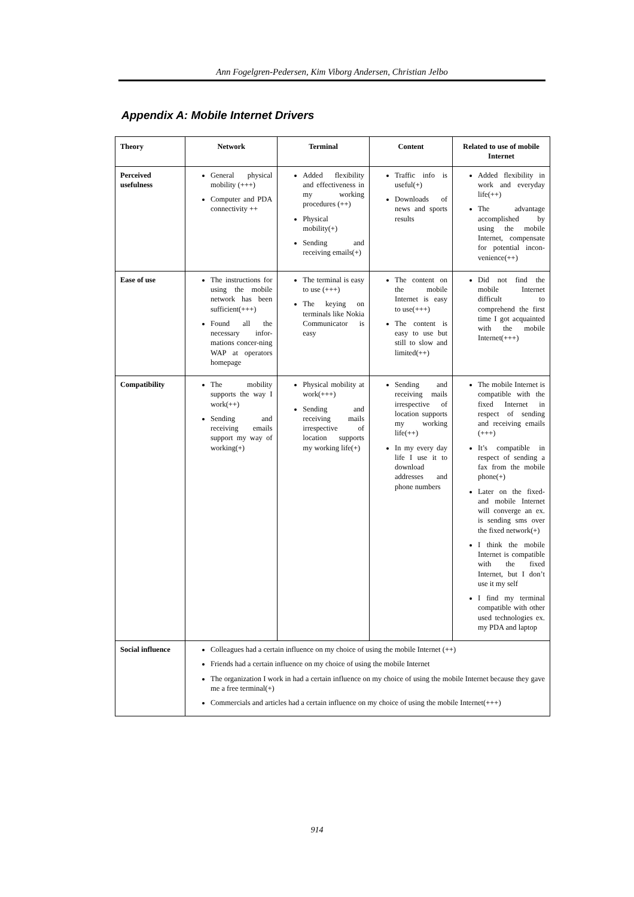Ann Fogelgren-Pedersen, Kim Viborg Andersen, Christian Jelbo
Appendix A: Mobile Internet Drivers
| Theory | Network | Terminal | Content | Related to use of mobile Internet |
| --- | --- | --- | --- | --- |
| Perceived usefulness | General physical mobility (+++) Computer and PDA connectivity ++ | Added flexibility and effectiveness in my working procedures (++) Physical mobility(+) Sending and receiving emails(+) | Traffic info is useful(+) Downloads of news and sports results | Added flexibility in work and everyday life(++) The advantage accomplished by using the mobile Internet, compensate for potential incon-venience(++) |
| Ease of use | The instructions for using the mobile network has been sufficient(+++) Found all the necessary infor-mations concer-ning WAP at operators homepage | The terminal is easy to use (+++) The keying on terminals like Nokia Communicator is easy | The content on the mobile Internet is easy to use(+++) The content is easy to use but still to slow and limited(++) | Did not find the mobile Internet difficult to comprehend the first time I got acquainted with the mobile Internet(+++) |
| Compatibility | The mobility supports the way I work(++) Sending and receiving emails support my way of working(+) | Physical mobility at work(+++) Sending and receiving mails irrespective of location supports my working life(+) | Sending and receiving mails irrespective of location supports my working life(++) In my every day life I use it to download addresses and phone numbers | The mobile Internet is compatible with the fixed Internet in respect of sending and receiving emails (+++) It’s compatible in respect of sending a fax from the mobile phone(+) Later on the fixed- and mobile Internet will converge an ex. is sending sms over the fixed network(+) I think the mobile Internet is compatible with the fixed Internet, but I don’t use it my self I find my terminal compatible with other used technologies ex. my PDA and laptop |
| Social influence | Colleagues had a certain influence on my choice of using the mobile Internet (++) Friends had a certain influence on my choice of using the mobile Internet The organization I work in had a certain influence on my choice of using the mobile Internet because they gave me a free terminal(+) Commercials and articles had a certain influence on my choice of using the mobile Internet(+++) | | | |
914